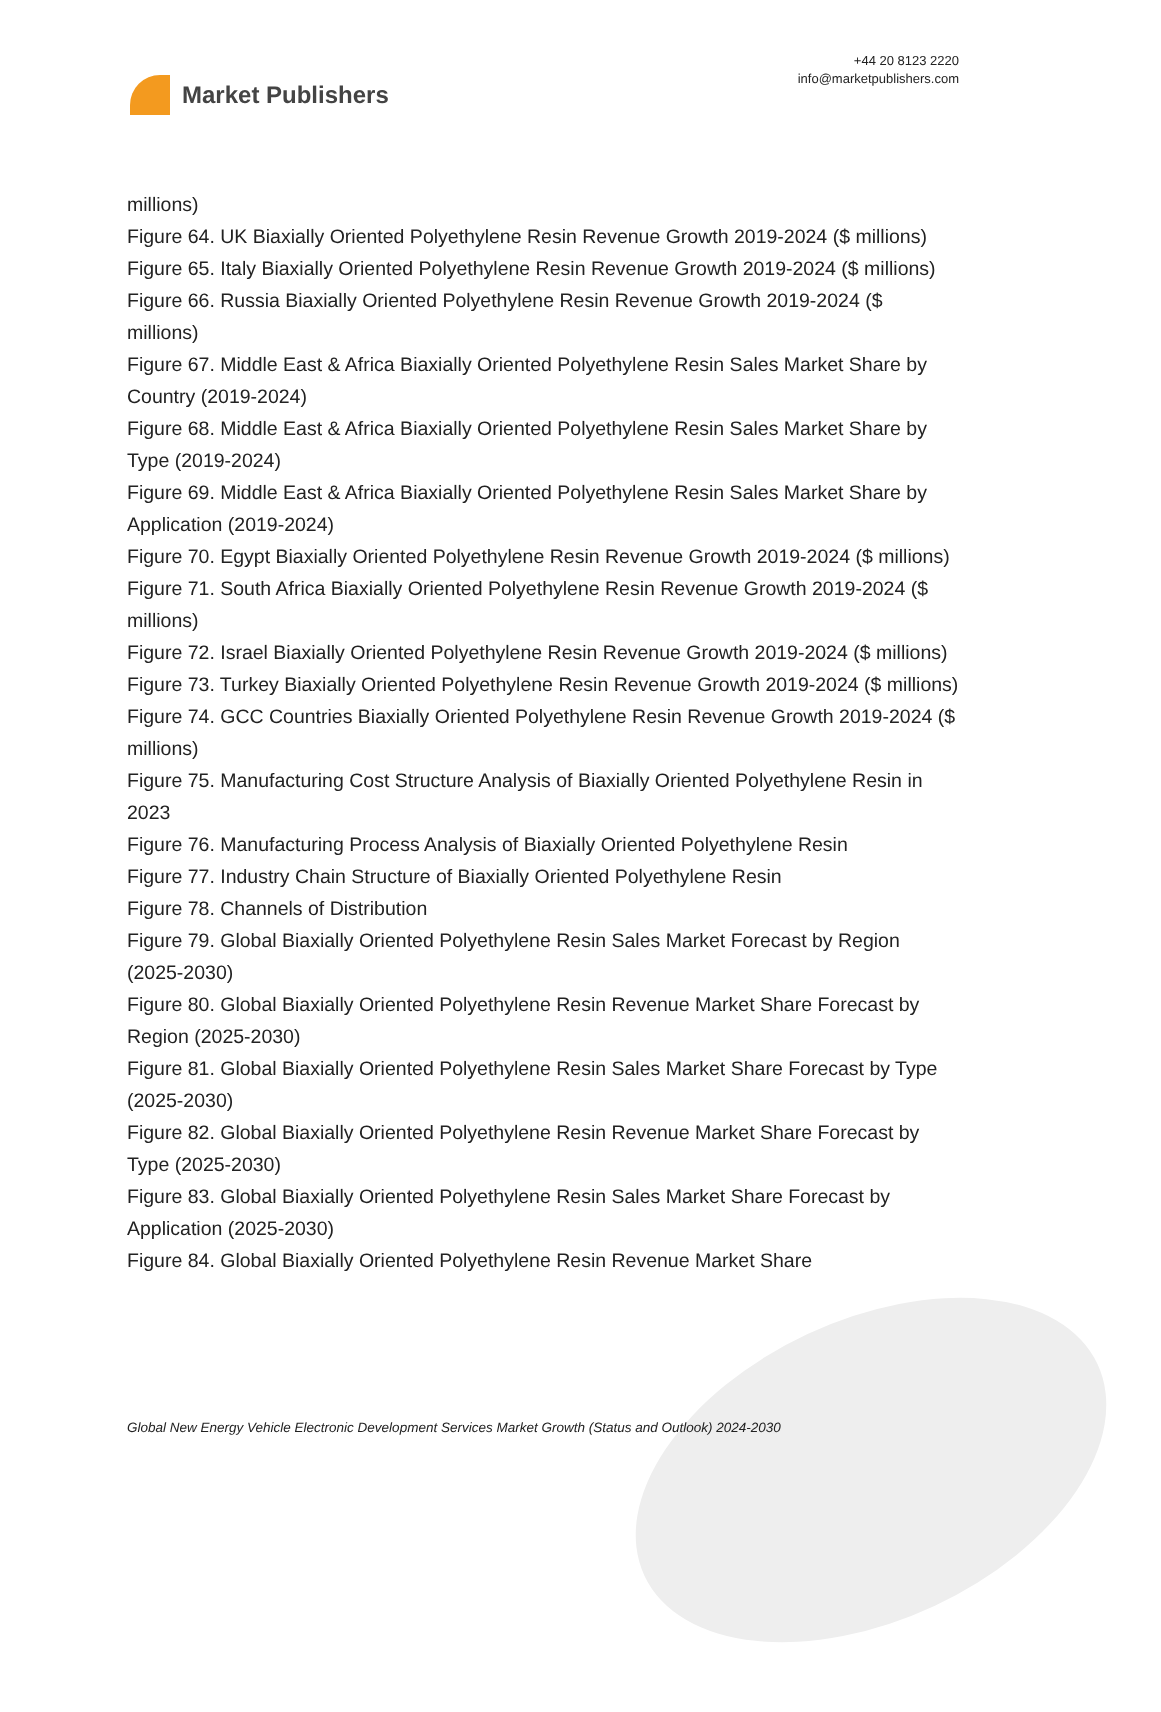Market Publishers
+44 20 8123 2220
info@marketpublishers.com
millions)
Figure 64. UK Biaxially Oriented Polyethylene Resin Revenue Growth 2019-2024 ($ millions)
Figure 65. Italy Biaxially Oriented Polyethylene Resin Revenue Growth 2019-2024 ($ millions)
Figure 66. Russia Biaxially Oriented Polyethylene Resin Revenue Growth 2019-2024 ($ millions)
Figure 67. Middle East & Africa Biaxially Oriented Polyethylene Resin Sales Market Share by Country (2019-2024)
Figure 68. Middle East & Africa Biaxially Oriented Polyethylene Resin Sales Market Share by Type (2019-2024)
Figure 69. Middle East & Africa Biaxially Oriented Polyethylene Resin Sales Market Share by Application (2019-2024)
Figure 70. Egypt Biaxially Oriented Polyethylene Resin Revenue Growth 2019-2024 ($ millions)
Figure 71. South Africa Biaxially Oriented Polyethylene Resin Revenue Growth 2019-2024 ($ millions)
Figure 72. Israel Biaxially Oriented Polyethylene Resin Revenue Growth 2019-2024 ($ millions)
Figure 73. Turkey Biaxially Oriented Polyethylene Resin Revenue Growth 2019-2024 ($ millions)
Figure 74. GCC Countries Biaxially Oriented Polyethylene Resin Revenue Growth 2019-2024 ($ millions)
Figure 75. Manufacturing Cost Structure Analysis of Biaxially Oriented Polyethylene Resin in 2023
Figure 76. Manufacturing Process Analysis of Biaxially Oriented Polyethylene Resin
Figure 77. Industry Chain Structure of Biaxially Oriented Polyethylene Resin
Figure 78. Channels of Distribution
Figure 79. Global Biaxially Oriented Polyethylene Resin Sales Market Forecast by Region (2025-2030)
Figure 80. Global Biaxially Oriented Polyethylene Resin Revenue Market Share Forecast by Region (2025-2030)
Figure 81. Global Biaxially Oriented Polyethylene Resin Sales Market Share Forecast by Type (2025-2030)
Figure 82. Global Biaxially Oriented Polyethylene Resin Revenue Market Share Forecast by Type (2025-2030)
Figure 83. Global Biaxially Oriented Polyethylene Resin Sales Market Share Forecast by Application (2025-2030)
Figure 84. Global Biaxially Oriented Polyethylene Resin Revenue Market Share
Global New Energy Vehicle Electronic Development Services Market Growth (Status and Outlook) 2024-2030